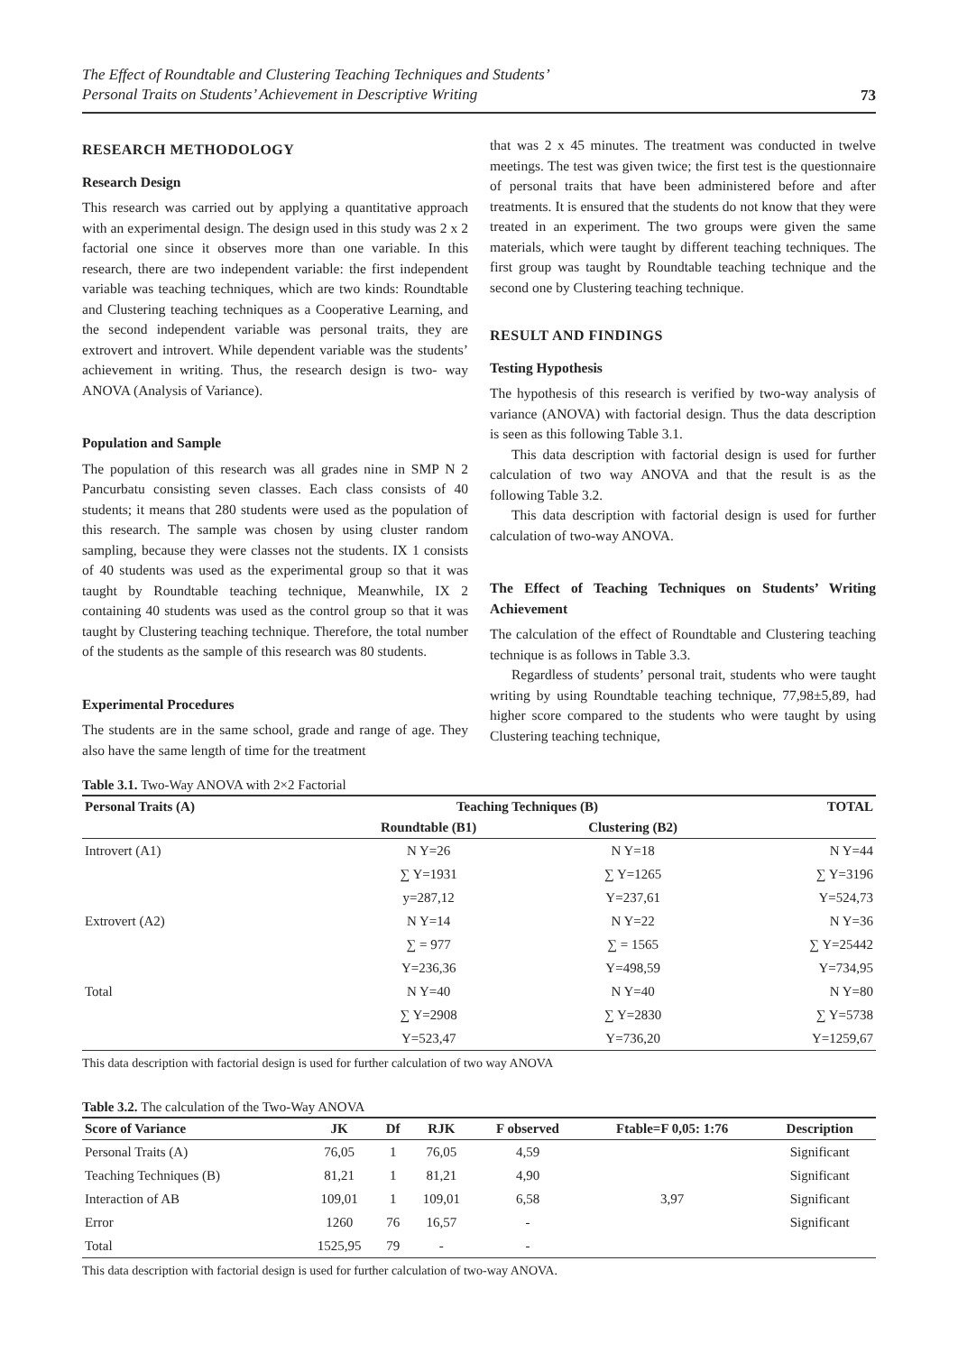The Effect of Roundtable and Clustering Teaching Techniques and Students’
Personal Traits on Students’ Achievement in Descriptive Writing 73
RESEARCH METHODOLOGY
Research Design
This research was carried out by applying a quantitative approach with an experimental design. The design used in this study was 2 x 2 factorial one since it observes more than one variable. In this research, there are two independent variable: the first independent variable was teaching techniques, which are two kinds: Roundtable and Clustering teaching techniques as a Cooperative Learning, and the second independent variable was personal traits, they are extrovert and introvert. While dependent variable was the students’ achievement in writing. Thus, the research design is two- way ANOVA (Analysis of Variance).
Population and Sample
The population of this research was all grades nine in SMP N 2 Pancurbatu consisting seven classes. Each class consists of 40 students; it means that 280 students were used as the population of this research. The sample was chosen by using cluster random sampling, because they were classes not the students. IX 1 consists of 40 students was used as the experimental group so that it was taught by Roundtable teaching technique, Meanwhile, IX 2 containing 40 students was used as the control group so that it was taught by Clustering teaching technique. Therefore, the total number of the students as the sample of this research was 80 students.
Experimental Procedures
The students are in the same school, grade and range of age. They also have the same length of time for the treatment
that was 2 x 45 minutes. The treatment was conducted in twelve meetings. The test was given twice; the first test is the questionnaire of personal traits that have been administered before and after treatments. It is ensured that the students do not know that they were treated in an experiment. The two groups were given the same materials, which were taught by different teaching techniques. The first group was taught by Roundtable teaching technique and the second one by Clustering teaching technique.
RESULT AND FINDINGS
Testing Hypothesis
The hypothesis of this research is verified by two-way analysis of variance (ANOVA) with factorial design. Thus the data description is seen as this following Table 3.1.
This data description with factorial design is used for further calculation of two way ANOVA and that the result is as the following Table 3.2.
This data description with factorial design is used for further calculation of two-way ANOVA.
The Effect of Teaching Techniques on Students’ Writing Achievement
The calculation of the effect of Roundtable and Clustering teaching technique is as follows in Table 3.3.
Regardless of students’ personal trait, students who were taught writing by using Roundtable teaching technique, 77,98±5,89, had higher score compared to the students who were taught by using Clustering teaching technique,
Table 3.1. Two-Way ANOVA with 2×2 Factorial
| Personal Traits (A) | Teaching Techniques (B) | | TOTAL |
| --- | --- | --- | --- |
| | Roundtable (B1) | Clustering (B2) | |
| Introvert (A1) | N Y=26 | N Y=18 | N Y=44 |
| | ∑ Y=1931 | ∑ Y=1265 | ∑ Y=3196 |
| | y=287,12 | Y=237,61 | Y=524,73 |
| Extrovert (A2) | N Y=14 | N Y=22 | N Y=36 |
| | ∑ = 977 | ∑ = 1565 | ∑ Y=25442 |
| | Y=236,36 | Y=498,59 | Y=734,95 |
| Total | N Y=40 | N Y=40 | N Y=80 |
| | ∑ Y=2908 | ∑ Y=2830 | ∑ Y=5738 |
| | Y=523,47 | Y=736,20 | Y=1259,67 |
This data description with factorial design is used for further calculation of two way ANOVA
Table 3.2. The calculation of the Two-Way ANOVA
| Score of Variance | JK | Df | RJK | F observed | Ftable=F 0,05: 1:76 | Description |
| --- | --- | --- | --- | --- | --- | --- |
| Personal Traits (A) | 76,05 | 1 | 76,05 | 4,59 | | Significant |
| Teaching Techniques (B) | 81,21 | 1 | 81,21 | 4,90 | | Significant |
| Interaction of AB | 109,01 | 1 | 109,01 | 6,58 | 3,97 | Significant |
| Error | 1260 | 76 | 16,57 | - | | Significant |
| Total | 1525,95 | 79 | - | - | | |
This data description with factorial design is used for further calculation of two-way ANOVA.